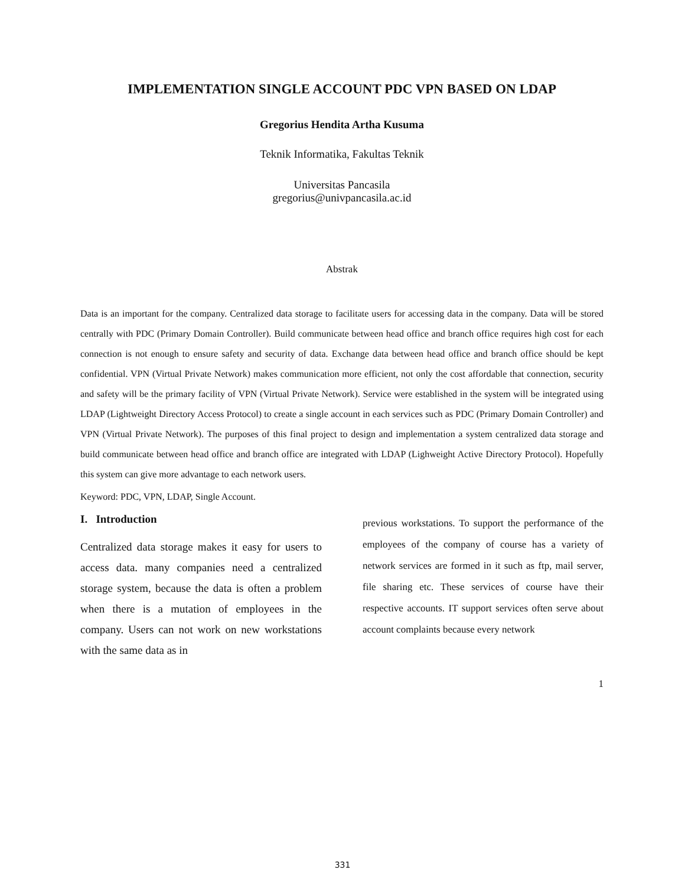IMPLEMENTATION SINGLE ACCOUNT PDC VPN BASED ON LDAP
Gregorius Hendita Artha Kusuma
Teknik Informatika, Fakultas Teknik
Universitas Pancasila
gregorius@univpancasila.ac.id
Abstrak
Data is an important for the company. Centralized data storage to facilitate users for accessing data in the company. Data will be stored centrally with PDC (Primary Domain Controller). Build communicate between head office and branch office requires high cost for each connection is not enough to ensure safety and security of data. Exchange data between head office and branch office should be kept confidential. VPN (Virtual Private Network) makes communication more efficient, not only the cost affordable that connection, security and safety will be the primary facility of VPN (Virtual Private Network). Service were established in the system will be integrated using LDAP (Lightweight Directory Access Protocol) to create a single account in each services such as PDC (Primary Domain Controller) and VPN (Virtual Private Network). The purposes of this final project to design and implementation a system centralized data storage and build communicate between head office and branch office are integrated with LDAP (Lighweight Active Directory Protocol). Hopefully this system can give more advantage to each network users.
Keyword: PDC, VPN, LDAP, Single Account.
I. Introduction
Centralized data storage makes it easy for users to access data. many companies need a centralized storage system, because the data is often a problem when there is a mutation of employees in the company. Users can not work on new workstations with the same data as in
previous workstations. To support the performance of the employees of the company of course has a variety of network services are formed in it such as ftp, mail server, file sharing etc. These services of course have their respective accounts. IT support services often serve about account complaints because every network
1
331